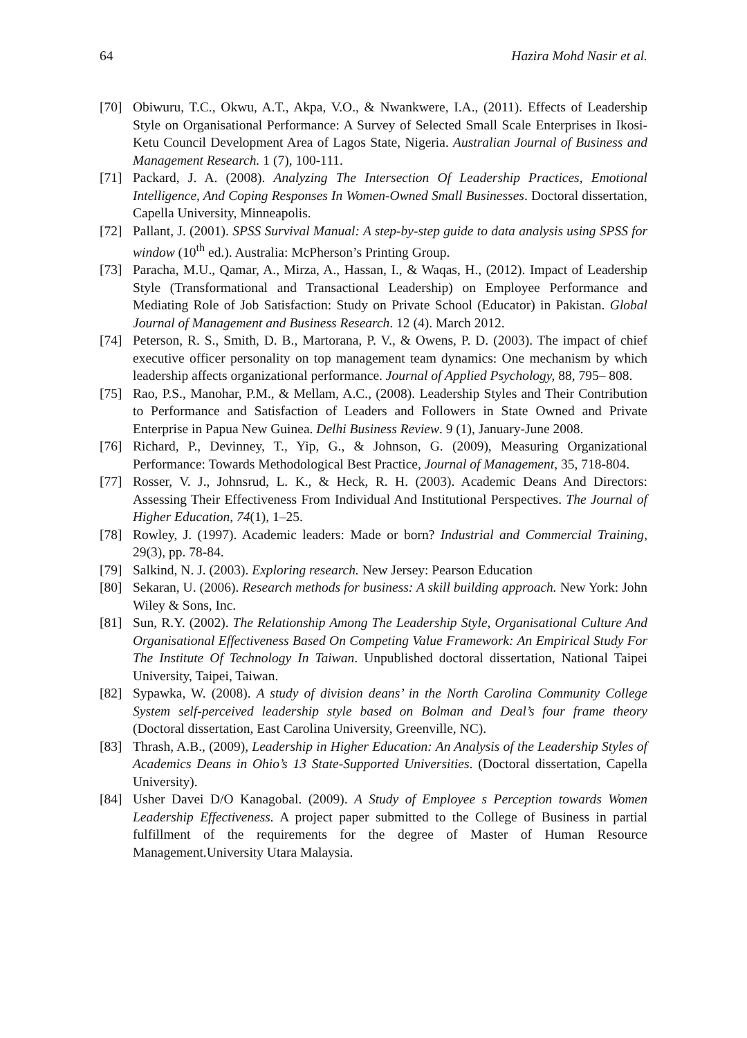64 Hazira Mohd Nasir et al.
[70] Obiwuru, T.C., Okwu, A.T., Akpa, V.O., & Nwankwere, I.A., (2011). Effects of Leadership Style on Organisational Performance: A Survey of Selected Small Scale Enterprises in Ikosi-Ketu Council Development Area of Lagos State, Nigeria. Australian Journal of Business and Management Research. 1 (7), 100-111.
[71] Packard, J. A. (2008). Analyzing The Intersection Of Leadership Practices, Emotional Intelligence, And Coping Responses In Women-Owned Small Businesses. Doctoral dissertation, Capella University, Minneapolis.
[72] Pallant, J. (2001). SPSS Survival Manual: A step-by-step guide to data analysis using SPSS for window (10<sup>th</sup> ed.). Australia: McPherson’s Printing Group.
[73] Paracha, M.U., Qamar, A., Mirza, A., Hassan, I., & Waqas, H., (2012). Impact of Leadership Style (Transformational and Transactional Leadership) on Employee Performance and Mediating Role of Job Satisfaction: Study on Private School (Educator) in Pakistan. Global Journal of Management and Business Research. 12 (4). March 2012.
[74] Peterson, R. S., Smith, D. B., Martorana, P. V., & Owens, P. D. (2003). The impact of chief executive officer personality on top management team dynamics: One mechanism by which leadership affects organizational performance. Journal of Applied Psychology, 88, 795– 808.
[75] Rao, P.S., Manohar, P.M., & Mellam, A.C., (2008). Leadership Styles and Their Contribution to Performance and Satisfaction of Leaders and Followers in State Owned and Private Enterprise in Papua New Guinea. Delhi Business Review. 9 (1), January-June 2008.
[76] Richard, P., Devinney, T., Yip, G., & Johnson, G. (2009), Measuring Organizational Performance: Towards Methodological Best Practice, Journal of Management, 35, 718-804.
[77] Rosser, V. J., Johnsrud, L. K., & Heck, R. H. (2003). Academic Deans And Directors: Assessing Their Effectiveness From Individual And Institutional Perspectives. The Journal of Higher Education, 74(1), 1–25.
[78] Rowley, J. (1997). Academic leaders: Made or born? Industrial and Commercial Training, 29(3), pp. 78-84.
[79] Salkind, N. J. (2003). Exploring research. New Jersey: Pearson Education
[80] Sekaran, U. (2006). Research methods for business: A skill building approach. New York: John Wiley & Sons, Inc.
[81] Sun, R.Y. (2002). The Relationship Among The Leadership Style, Organisational Culture And Organisational Effectiveness Based On Competing Value Framework: An Empirical Study For The Institute Of Technology In Taiwan. Unpublished doctoral dissertation, National Taipei University, Taipei, Taiwan.
[82] Sypawka, W. (2008). A study of division deans’ in the North Carolina Community College System self-perceived leadership style based on Bolman and Deal’s four frame theory (Doctoral dissertation, East Carolina University, Greenville, NC).
[83] Thrash, A.B., (2009), Leadership in Higher Education: An Analysis of the Leadership Styles of Academics Deans in Ohio’s 13 State-Supported Universities. (Doctoral dissertation, Capella University).
[84] Usher Davei D/O Kanagobal. (2009). A Study of Employee s Perception towards Women Leadership Effectiveness. A project paper submitted to the College of Business in partial fulfillment of the requirements for the degree of Master of Human Resource Management.University Utara Malaysia.